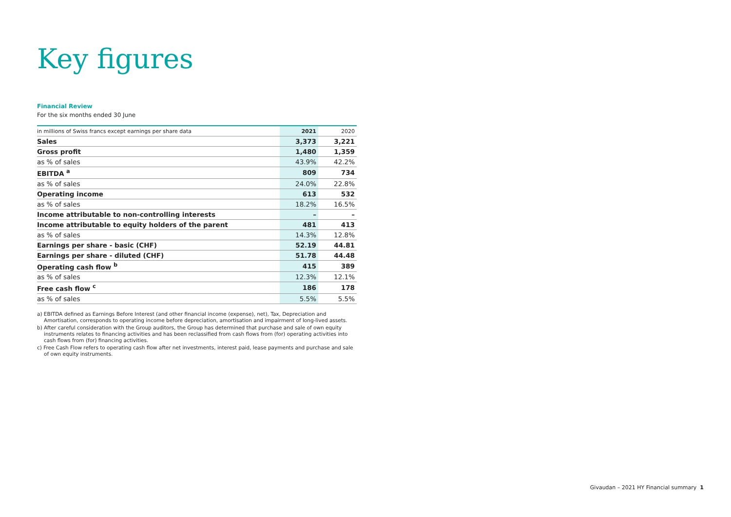Key figures
Financial Review
For the six months ended 30 June
| in millions of Swiss francs except earnings per share data | 2021 | 2020 |
| --- | --- | --- |
| Sales | 3,373 | 3,221 |
| Gross profit | 1,480 | 1,359 |
| as % of sales | 43.9% | 42.2% |
| EBITDA <sup>a</sup> | 809 | 734 |
| as % of sales | 24.0% | 22.8% |
| Operating income | 613 | 532 |
| as % of sales | 18.2% | 16.5% |
| Income attributable to non-controlling interests | – | – |
| Income attributable to equity holders of the parent | 481 | 413 |
| as % of sales | 14.3% | 12.8% |
| Earnings per share - basic (CHF) | 52.19 | 44.81 |
| Earnings per share - diluted (CHF) | 51.78 | 44.48 |
| Operating cash flow <sup>b</sup> | 415 | 389 |
| as % of sales | 12.3% | 12.1% |
| Free cash flow <sup>c</sup> | 186 | 178 |
| as % of sales | 5.5% | 5.5% |
a) EBITDA defined as Earnings Before Interest (and other financial income (expense), net), Tax, Depreciation and Amortisation, corresponds to operating income before depreciation, amortisation and impairment of long-lived assets.
b) After careful consideration with the Group auditors, the Group has determined that purchase and sale of own equity instruments relates to financing activities and has been reclassified from cash flows from (for) operating activities into cash flows from (for) financing activities.
c) Free Cash Flow refers to operating cash flow after net investments, interest paid, lease payments and purchase and sale of own equity instruments.
Givaudan – 2021 HY Financial summary 1